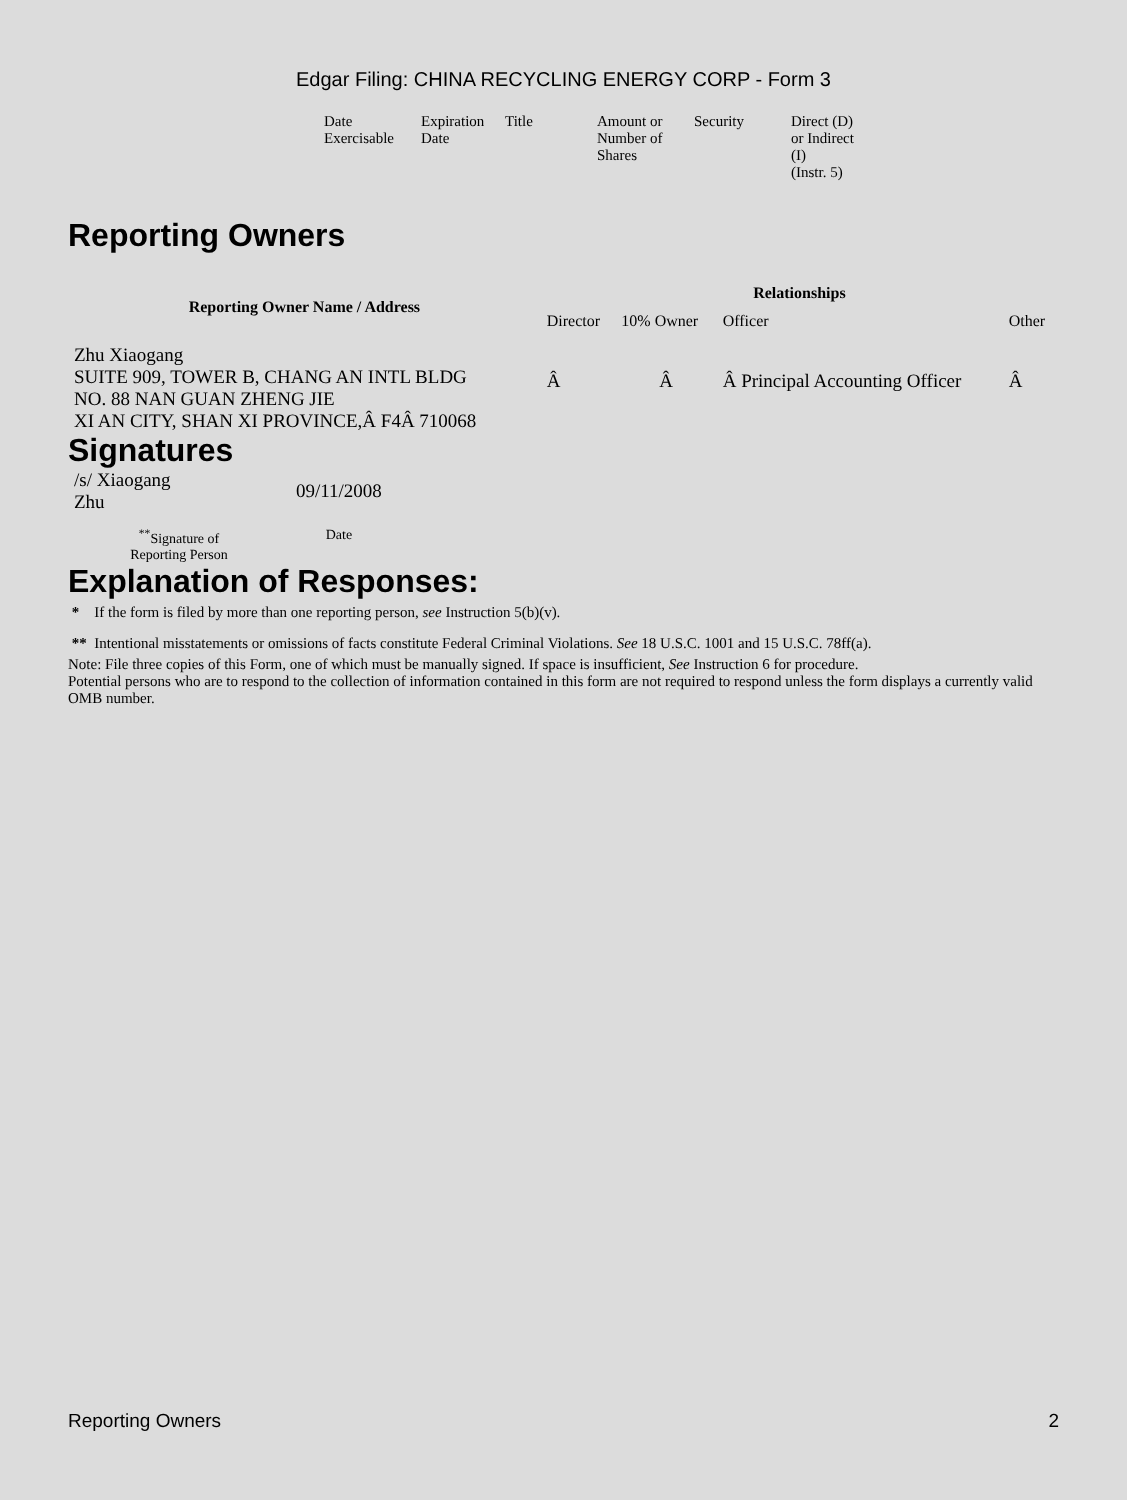Edgar Filing: CHINA RECYCLING ENERGY CORP - Form 3
| Date Exercisable | Expiration Date | Title | Amount or Number of Shares | Security | Direct (D) or Indirect (I) (Instr. 5) |
Reporting Owners
| Reporting Owner Name / Address | Relationships | | | |
| --- | --- | --- | --- | --- |
| | Director | 10% Owner | Officer | Other |
| Zhu Xiaogang SUITE 909, TOWER B, CHANG AN INTL BLDG NO. 88 NAN GUAN ZHENG JIE XI AN CITY, SHAN XI PROVINCE,Â F4Â 710068 | Â | Â | Â Principal Accounting Officer | Â |
Signatures
| /s/ Xiaogang Zhu | 09/11/2008 |
| <sup>**</sup> Signature of Reporting Person | Date |
Explanation of Responses:
* If the form is filed by more than one reporting person, see Instruction 5(b)(v).
** Intentional misstatements or omissions of facts constitute Federal Criminal Violations. See 18 U.S.C. 1001 and 15 U.S.C. 78ff(a).
Note: File three copies of this Form, one of which must be manually signed. If space is insufficient, See Instruction 6 for procedure.
Potential persons who are to respond to the collection of information contained in this form are not required to respond unless the form displays a currently valid OMB number.
Reporting Owners 2